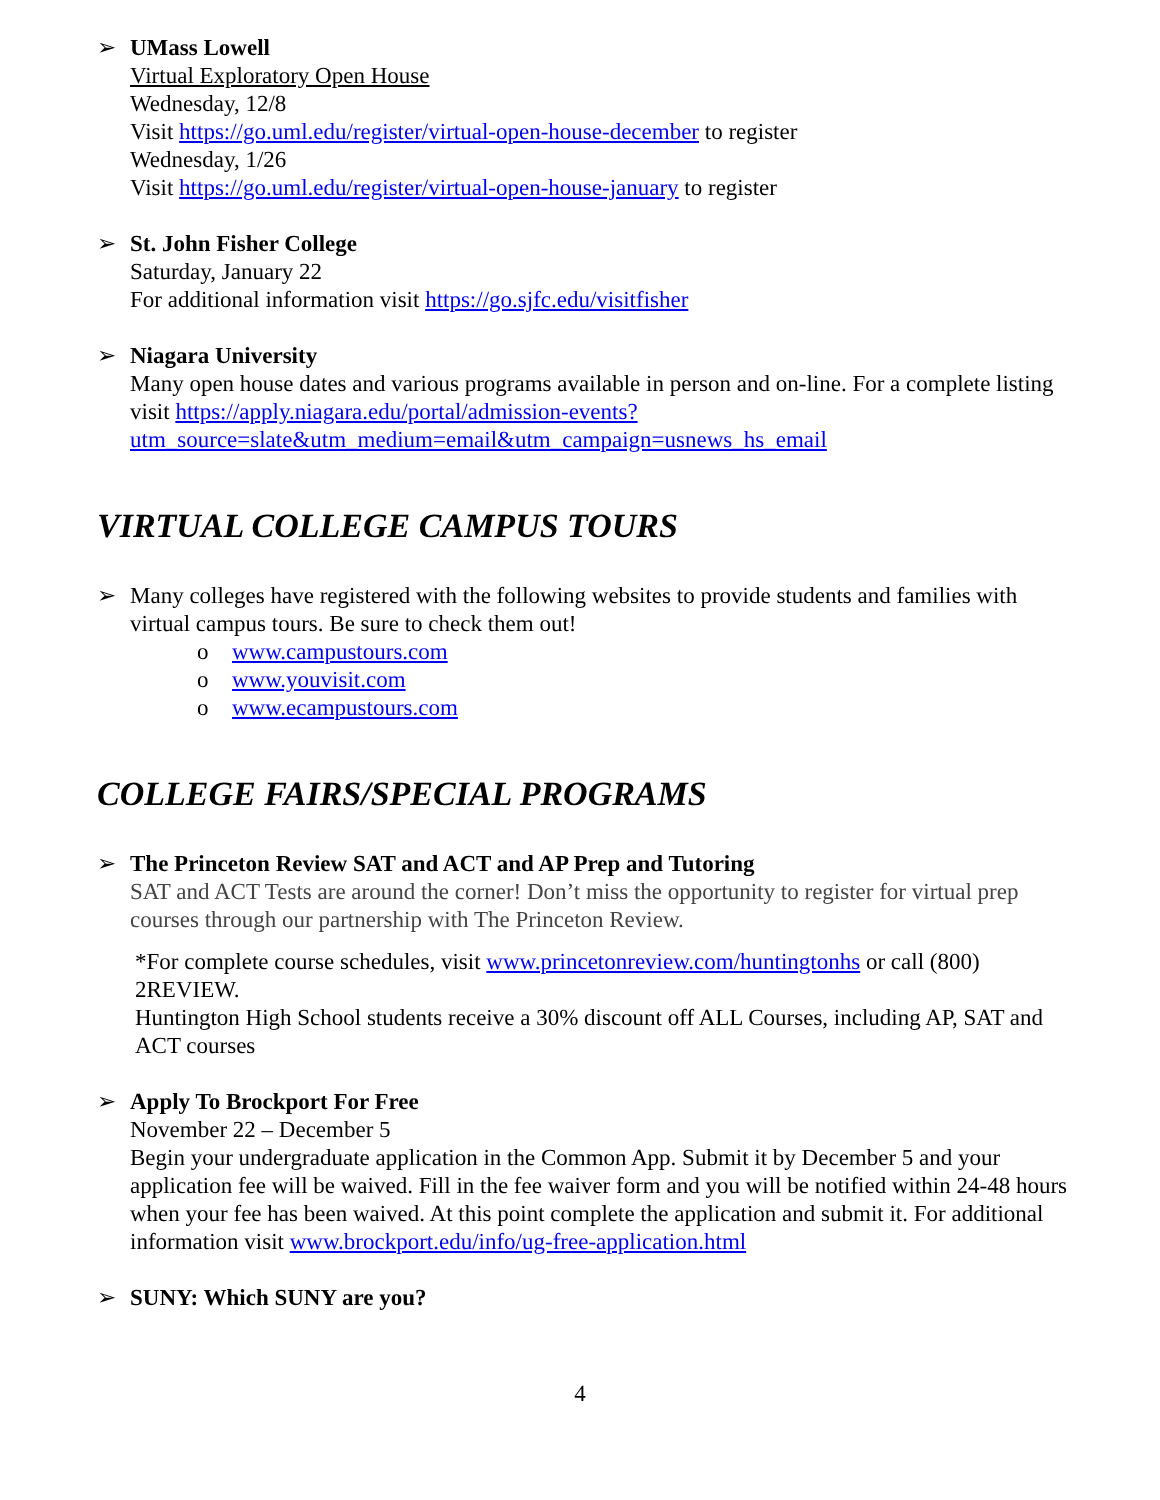➢ UMass Lowell
Virtual Exploratory Open House
Wednesday, 12/8
Visit https://go.uml.edu/register/virtual-open-house-december to register
Wednesday, 1/26
Visit https://go.uml.edu/register/virtual-open-house-january to register
➢ St. John Fisher College
Saturday, January 22
For additional information visit https://go.sjfc.edu/visitfisher
➢ Niagara University
Many open house dates and various programs available in person and on-line. For a complete listing visit https://apply.niagara.edu/portal/admission-events?utm_source=slate&utm_medium=email&utm_campaign=usnews_hs_email
VIRTUAL COLLEGE CAMPUS TOURS
➢ Many colleges have registered with the following websites to provide students and families with virtual campus tours. Be sure to check them out!
o www.campustours.com
o www.youvisit.com
o www.ecampustours.com
COLLEGE FAIRS/SPECIAL PROGRAMS
➢ The Princeton Review SAT and ACT and AP Prep and Tutoring
SAT and ACT Tests are around the corner! Don’t miss the opportunity to register for virtual prep courses through our partnership with The Princeton Review.
*For complete course schedules, visit www.princetonreview.com/huntingtonhs or call (800) 2REVIEW.
Huntington High School students receive a 30% discount off ALL Courses, including AP, SAT and ACT courses
➢ Apply To Brockport For Free
November 22 – December 5
Begin your undergraduate application in the Common App. Submit it by December 5 and your application fee will be waived. Fill in the fee waiver form and you will be notified within 24-48 hours when your fee has been waived. At this point complete the application and submit it. For additional information visit www.brockport.edu/info/ug-free-application.html
➢ SUNY: Which SUNY are you?
4